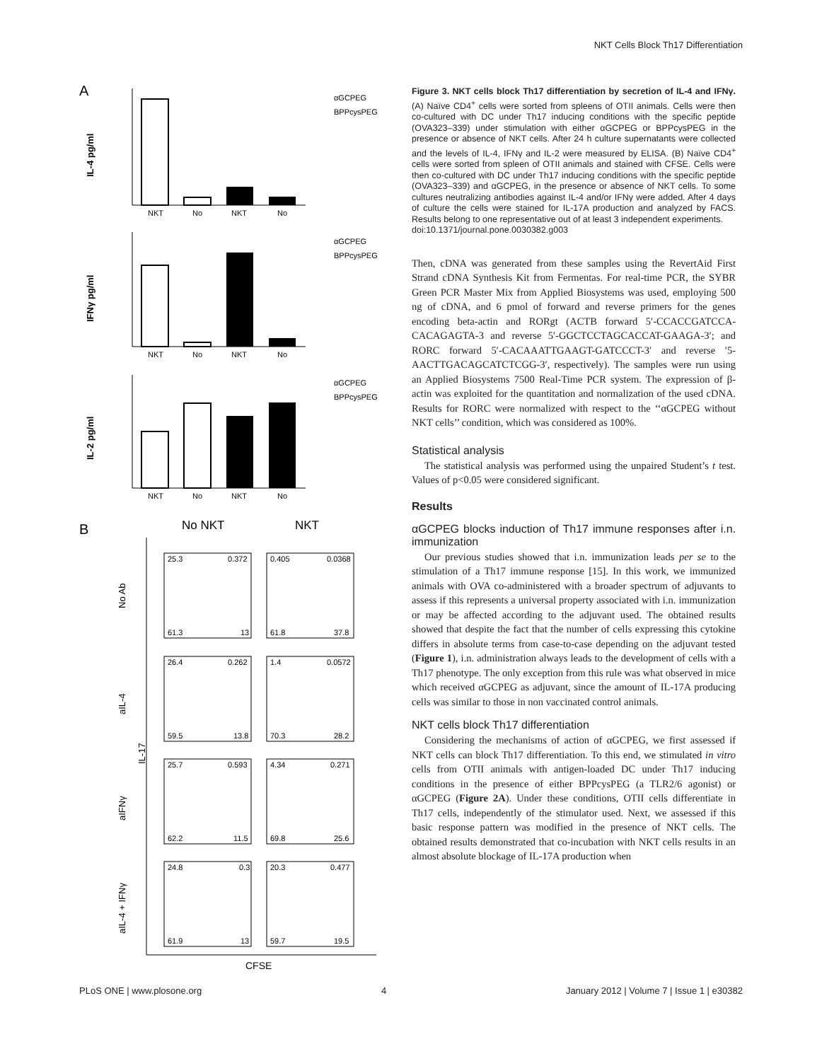NKT Cells Block Th17 Differentiation
A
NKT
No
NKT
No
IL-4 pg/ml
αGCPEG
BPPcysPEG
NKT
No
NKT
No
IFNγ pg/ml
αGCPEG
BPPcysPEG
NKT
No
NKT
No
IL-2 pg/ml
αGCPEG
BPPcysPEG
B
No NKT
NKT
25.3
0.372
0.405
0.0368
61.3
13
61.8
37.8
26.4
0.262
1.4
0.0572
59.5
13.8
70.3
28.2
25.7
0.593
4.34
0.271
62.2
11.5
69.8
25.6
24.8
0.3
20.3
0.477
61.9
13
59.7
19.5
No Ab
aIL-4
IL-17
aIFNγ
aIL-4 + IFNγ
CFSE
Figure 3. NKT cells block Th17 differentiation by secretion of IL-4 and IFNγ. (A) Naïve CD4<sup>+</sup> cells were sorted from spleens of OTII animals. Cells were then co-cultured with DC under Th17 inducing conditions with the specific peptide (OVA323–339) under stimulation with either αGCPEG or BPPcysPEG in the presence or absence of NKT cells. After 24 h culture supernatants were collected and the levels of IL-4, IFNγ and IL-2 were measured by ELISA. (B) Naïve CD4<sup>+</sup> cells were sorted from spleen of OTII animals and stained with CFSE. Cells were then co-cultured with DC under Th17 inducing conditions with the specific peptide (OVA323–339) and αGCPEG, in the presence or absence of NKT cells. To some cultures neutralizing antibodies against IL-4 and/or IFNγ were added. After 4 days of culture the cells were stained for IL-17A production and analyzed by FACS. Results belong to one representative out of at least 3 independent experiments.
doi:10.1371/journal.pone.0030382.g003
Then, cDNA was generated from these samples using the RevertAid First Strand cDNA Synthesis Kit from Fermentas. For real-time PCR, the SYBR Green PCR Master Mix from Applied Biosystems was used, employing 500 ng of cDNA, and 6 pmol of forward and reverse primers for the genes encoding beta-actin and RORgt (ACTB forward 5′-CCACCGATCCA-CACAGAGTA-3 and reverse 5′-GGCTCCTAGCACCAT-GAAGA-3′; and RORC forward 5′-CACAAATTGAAGT-GATCCCT-3′ and reverse ′5-AACTTGACAGCATCTCGG-3′, respectively). The samples were run using an Applied Biosystems 7500 Real-Time PCR system. The expression of β-actin was exploited for the quantitation and normalization of the used cDNA. Results for RORC were normalized with respect to the ‘‘αGCPEG without NKT cells’’ condition, which was considered as 100%.
Statistical analysis
The statistical analysis was performed using the unpaired Student’s t test. Values of p<0.05 were considered significant.
Results
αGCPEG blocks induction of Th17 immune responses after i.n. immunization
Our previous studies showed that i.n. immunization leads per se to the stimulation of a Th17 immune response [15]. In this work, we immunized animals with OVA co-administered with a broader spectrum of adjuvants to assess if this represents a universal property associated with i.n. immunization or may be affected according to the adjuvant used. The obtained results showed that despite the fact that the number of cells expressing this cytokine differs in absolute terms from case-to-case depending on the adjuvant tested (Figure 1), i.n. administration always leads to the development of cells with a Th17 phenotype. The only exception from this rule was what observed in mice which received αGCPEG as adjuvant, since the amount of IL-17A producing cells was similar to those in non vaccinated control animals.
NKT cells block Th17 differentiation
Considering the mechanisms of action of αGCPEG, we first assessed if NKT cells can block Th17 differentiation. To this end, we stimulated in vitro cells from OTII animals with antigen-loaded DC under Th17 inducing conditions in the presence of either BPPcysPEG (a TLR2/6 agonist) or αGCPEG (Figure 2A). Under these conditions, OTII cells differentiate in Th17 cells, independently of the stimulator used. Next, we assessed if this basic response pattern was modified in the presence of NKT cells. The obtained results demonstrated that co-incubation with NKT cells results in an almost absolute blockage of IL-17A production when
PLoS ONE | www.plosone.org 4 January 2012 | Volume 7 | Issue 1 | e30382